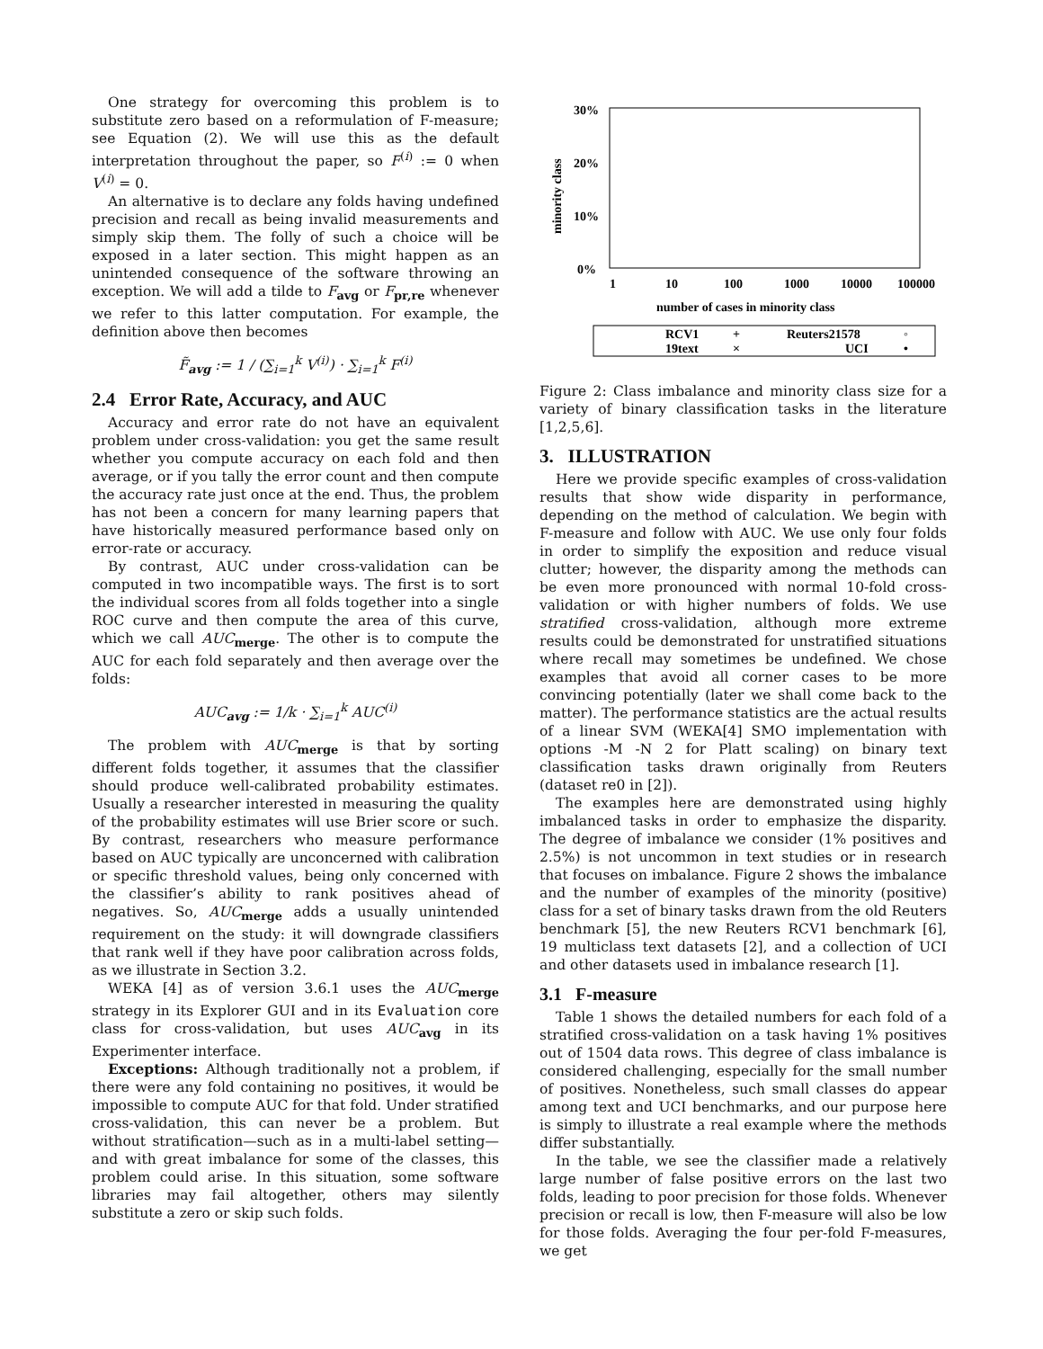One strategy for overcoming this problem is to substitute zero based on a reformulation of F-measure; see Equation (2). We will use this as the default interpretation throughout the paper, so F<sup>(i)</sup> := 0 when V<sup>(i)</sup> = 0.
An alternative is to declare any folds having undefined precision and recall as being invalid measurements and simply skip them. The folly of such a choice will be exposed in a later section. This might happen as an unintended consequence of the software throwing an exception. We will add a tilde to F<sub>avg</sub> or F<sub>pr,re</sub> whenever we refer to this latter computation. For example, the definition above then becomes
F̃<sub>avg</sub> := 1 / (∑<sub>i=1</sub><sup>k</sup> V<sup>(i)</sup>) · ∑<sub>i=1</sub><sup>k</sup> F<sup>(i)</sup>
2.4 Error Rate, Accuracy, and AUC
Accuracy and error rate do not have an equivalent problem under cross-validation: you get the same result whether you compute accuracy on each fold and then average, or if you tally the error count and then compute the accuracy rate just once at the end. Thus, the problem has not been a concern for many learning papers that have historically measured performance based only on error-rate or accuracy.
By contrast, AUC under cross-validation can be computed in two incompatible ways. The first is to sort the individual scores from all folds together into a single ROC curve and then compute the area of this curve, which we call AUC<sub>merge</sub>. The other is to compute the AUC for each fold separately and then average over the folds:
AUC<sub>avg</sub> := 1/k · ∑<sub>i=1</sub><sup>k</sup> AUC<sup>(i)</sup>
The problem with AUC<sub>merge</sub> is that by sorting different folds together, it assumes that the classifier should produce well-calibrated probability estimates. Usually a researcher interested in measuring the quality of the probability estimates will use Brier score or such. By contrast, researchers who measure performance based on AUC typically are unconcerned with calibration or specific threshold values, being only concerned with the classifier’s ability to rank positives ahead of negatives. So, AUC<sub>merge</sub> adds a usually unintended requirement on the study: it will downgrade classifiers that rank well if they have poor calibration across folds, as we illustrate in Section 3.2.
WEKA [4] as of version 3.6.1 uses the AUC<sub>merge</sub> strategy in its Explorer GUI and in its Evaluation core class for cross-validation, but uses AUC<sub>avg</sub> in its Experimenter interface.
Exceptions: Although traditionally not a problem, if there were any fold containing no positives, it would be impossible to compute AUC for that fold. Under stratified cross-validation, this can never be a problem. But without stratification—such as in a multi-label setting—and with great imbalance for some of the classes, this problem could arise. In this situation, some software libraries may fail altogether, others may silently substitute a zero or skip such folds.
30%
20%
10%
0%
minority class
1
10
100
1000
10000
100000
number of cases in minority class
RCV1
+
Reuters21578
◦
19text
×
UCI
•
Figure 2: Class imbalance and minority class size for a variety of binary classification tasks in the literature [1,2,5,6].
3. ILLUSTRATION
Here we provide specific examples of cross-validation results that show wide disparity in performance, depending on the method of calculation. We begin with F-measure and follow with AUC. We use only four folds in order to simplify the exposition and reduce visual clutter; however, the disparity among the methods can be even more pronounced with normal 10-fold cross-validation or with higher numbers of folds. We use stratified cross-validation, although more extreme results could be demonstrated for unstratified situations where recall may sometimes be undefined. We chose examples that avoid all corner cases to be more convincing potentially (later we shall come back to the matter). The performance statistics are the actual results of a linear SVM (WEKA[4] SMO implementation with options -M -N 2 for Platt scaling) on binary text classification tasks drawn originally from Reuters (dataset re0 in [2]).
The examples here are demonstrated using highly imbalanced tasks in order to emphasize the disparity. The degree of imbalance we consider (1% positives and 2.5%) is not uncommon in text studies or in research that focuses on imbalance. Figure 2 shows the imbalance and the number of examples of the minority (positive) class for a set of binary tasks drawn from the old Reuters benchmark [5], the new Reuters RCV1 benchmark [6], 19 multiclass text datasets [2], and a collection of UCI and other datasets used in imbalance research [1].
3.1 F-measure
Table 1 shows the detailed numbers for each fold of a stratified cross-validation on a task having 1% positives out of 1504 data rows. This degree of class imbalance is considered challenging, especially for the small number of positives. Nonetheless, such small classes do appear among text and UCI benchmarks, and our purpose here is simply to illustrate a real example where the methods differ substantially.
In the table, we see the classifier made a relatively large number of false positive errors on the last two folds, leading to poor precision for those folds. Whenever precision or recall is low, then F-measure will also be low for those folds. Averaging the four per-fold F-measures, we get